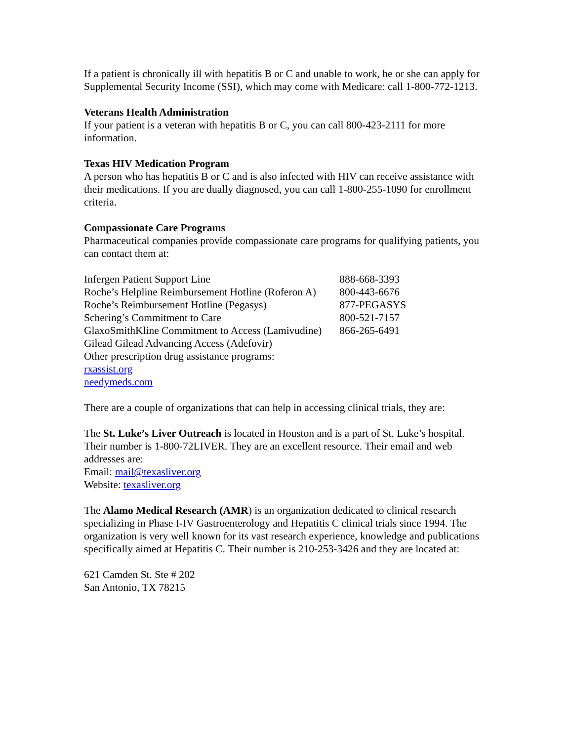If a patient is chronically ill with hepatitis B or C and unable to work, he or she can apply for Supplemental Security Income (SSI), which may come with Medicare: call 1-800-772-1213.
Veterans Health Administration
If your patient is a veteran with hepatitis B or C, you can call 800-423-2111 for more information.
Texas HIV Medication Program
A person who has hepatitis B or C and is also infected with HIV can receive assistance with their medications. If you are dually diagnosed, you can call 1-800-255-1090 for enrollment criteria.
Compassionate Care Programs
Pharmaceutical companies provide compassionate care programs for qualifying patients, you can contact them at:
| Infergen Patient Support Line | 888-668-3393 |
| Roche’s Helpline Reimbursement Hotline (Roferon A) | 800-443-6676 |
| Roche’s Reimbursement Hotline (Pegasys) | 877-PEGASYS |
| Schering’s Commitment to Care | 800-521-7157 |
| GlaxoSmithKline Commitment to Access (Lamivudine) | 866-265-6491 |
| Gilead Gilead Advancing Access (Adefovir) | |
| Other prescription drug assistance programs: | |
| rxassist.org | |
| needymeds.com | |
There are a couple of organizations that can help in accessing clinical trials, they are:
The St. Luke’s Liver Outreach is located in Houston and is a part of St. Luke’s hospital. Their number is 1-800-72LIVER. They are an excellent resource. Their email and web addresses are:
Email: mail@texasliver.org
Website: texasliver.org
The Alamo Medical Research (AMR) is an organization dedicated to clinical research specializing in Phase I-IV Gastroenterology and Hepatitis C clinical trials since 1994. The organization is very well known for its vast research experience, knowledge and publications specifically aimed at Hepatitis C. Their number is 210-253-3426 and they are located at:
621 Camden St. Ste # 202
San Antonio, TX 78215